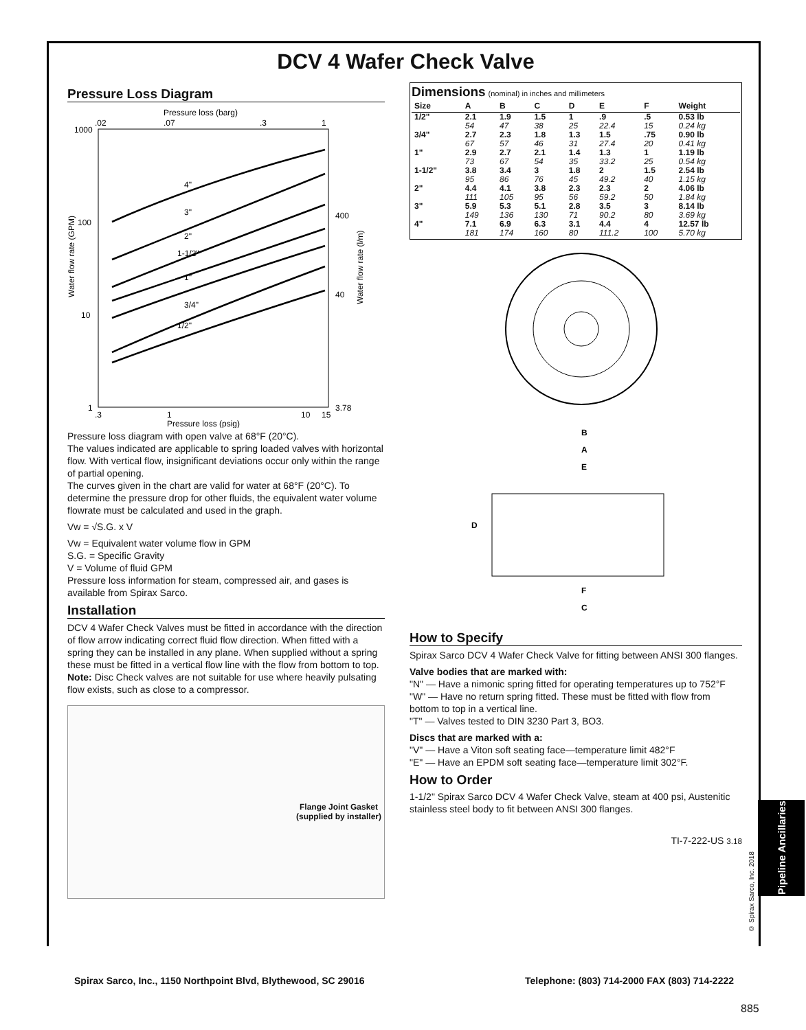DCV 4 Wafer Check Valve
Pressure Loss Diagram
Pressure loss (barg)
.02
.07
.3
1
1000
100
10
1
400
40
3.78
4"
3"
2"
1-1/2"
1"
3/4"
1/2"
Water flow rate (GPM)
Water flow rate (l/m)
.3
1
10
15
Pressure loss (psig)
Pressure loss diagram with open valve at 68°F (20°C).
The values indicated are applicable to spring loaded valves with horizontal flow. With vertical flow, insignificant deviations occur only within the range of partial opening.
The curves given in the chart are valid for water at 68°F (20°C). To determine the pressure drop for other fluids, the equivalent water volume flowrate must be calculated and used in the graph.
Vw = √S.G. x V
Vw = Equivalent water volume flow in GPM
S.G. = Specific Gravity
V = Volume of fluid GPM
Pressure loss information for steam, compressed air, and gases is available from Spirax Sarco.
Installation
DCV 4 Wafer Check Valves must be fitted in accordance with the direction of flow arrow indicating correct fluid flow direction. When fitted with a spring they can be installed in any plane. When supplied without a spring these must be fitted in a vertical flow line with the flow from bottom to top.
Note: Disc Check valves are not suitable for use where heavily pulsating flow exists, such as close to a compressor.
Flange Joint Gasket
(supplied by installer)
Dimensions (nominal) in inches and millimeters
| Size | A | B | C | D | E | F | Weight |
| --- | --- | --- | --- | --- | --- | --- | --- |
| 1/2" | 2.1 54 | 1.9 47 | 1.5 38 | 1 25 | .9 22.4 | .5 15 | 0.53 lb 0.24 kg |
| 3/4" | 2.7 67 | 2.3 57 | 1.8 46 | 1.3 31 | 1.5 27.4 | .75 20 | 0.90 lb 0.41 kg |
| 1" | 2.9 73 | 2.7 67 | 2.1 54 | 1.4 35 | 1.3 33.2 | 1 25 | 1.19 lb 0.54 kg |
| 1-1/2" | 3.8 95 | 3.4 86 | 3 76 | 1.8 45 | 2 49.2 | 1.5 40 | 2.54 lb 1.15 kg |
| 2" | 4.4 111 | 4.1 105 | 3.8 95 | 2.3 56 | 2.3 59.2 | 2 50 | 4.06 lb 1.84 kg |
| 3" | 5.9 149 | 5.3 136 | 5.1 130 | 2.8 71 | 3.5 90.2 | 3 80 | 8.14 lb 3.69 kg |
| 4" | 7.1 181 | 6.9 174 | 6.3 160 | 3.1 80 | 4.4 111.2 | 4 100 | 12.57 lb 5.70 kg |
B
A
E
D
F
C
How to Specify
Spirax Sarco DCV 4 Wafer Check Valve for fitting between ANSI 300 flanges.
Valve bodies that are marked with:
"N" — Have a nimonic spring fitted for operating temperatures up to 752°F
"W" — Have no return spring fitted. These must be fitted with flow from bottom to top in a vertical line.
"T" — Valves tested to DIN 3230 Part 3, BO3.
Discs that are marked with a:
"V" — Have a Viton soft seating face—temperature limit 482°F
"E" — Have an EPDM soft seating face—temperature limit 302°F.
How to Order
1-1/2" Spirax Sarco DCV 4 Wafer Check Valve, steam at 400 psi, Austenitic stainless steel body to fit between ANSI 300 flanges.
TI-7-222-US 3.18
Pipeline Ancillaries
© Spirax Sarco, Inc. 2018
Spirax Sarco, Inc., 1150 Northpoint Blvd, Blythewood, SC 29016 Telephone: (803) 714-2000 FAX (803) 714-2222
885